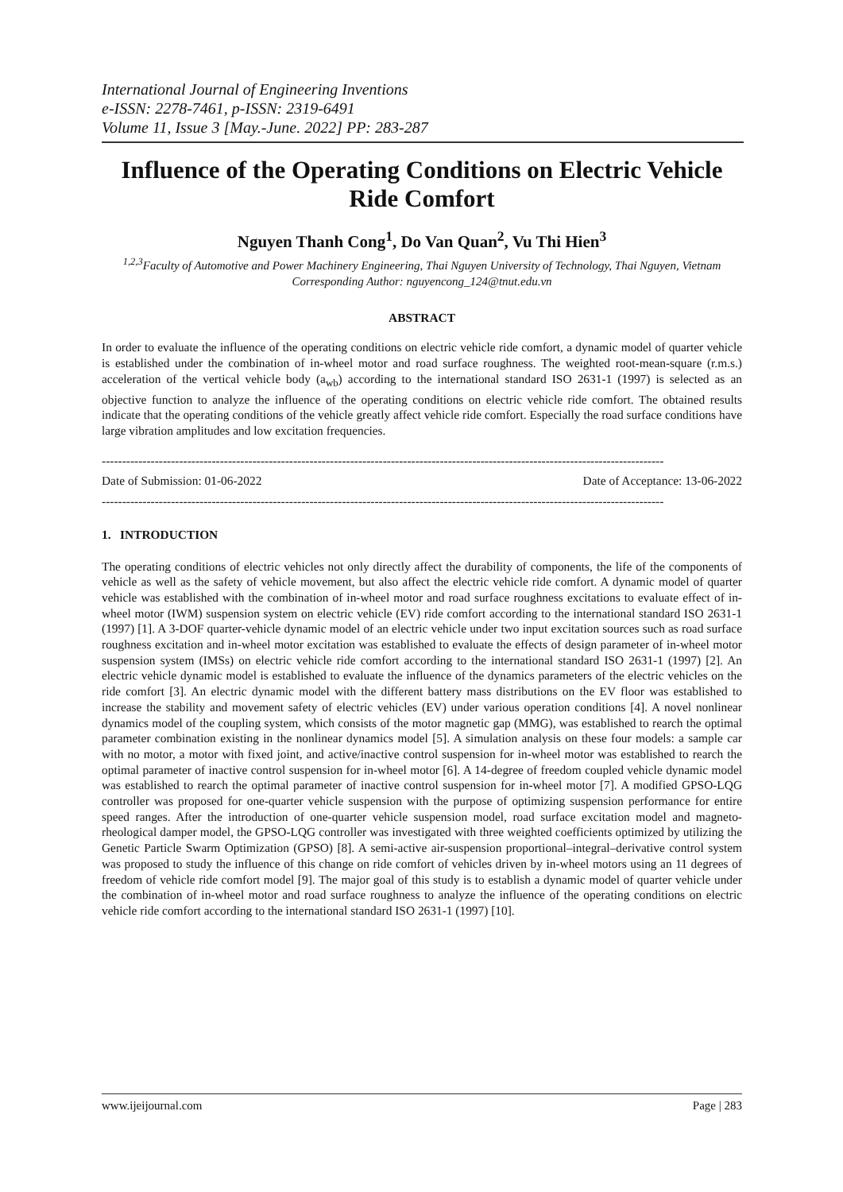International Journal of Engineering Inventions
e-ISSN: 2278-7461, p-ISSN: 2319-6491
Volume 11, Issue 3 [May.-June. 2022] PP: 283-287
Influence of the Operating Conditions on Electric Vehicle Ride Comfort
Nguyen Thanh Cong<sup>1</sup>, Do Van Quan<sup>2</sup>, Vu Thi Hien<sup>3</sup>
<sup>1,2,3</sup>Faculty of Automotive and Power Machinery Engineering, Thai Nguyen University of Technology, Thai Nguyen, Vietnam
Corresponding Author: nguyencong_124@tnut.edu.vn
ABSTRACT
In order to evaluate the influence of the operating conditions on electric vehicle ride comfort, a dynamic model of quarter vehicle is established under the combination of in-wheel motor and road surface roughness. The weighted root-mean-square (r.m.s.) acceleration of the vertical vehicle body (a<sub>wb</sub>) according to the international standard ISO 2631-1 (1997) is selected as an objective function to analyze the influence of the operating conditions on electric vehicle ride comfort. The obtained results indicate that the operating conditions of the vehicle greatly affect vehicle ride comfort. Especially the road surface conditions have large vibration amplitudes and low excitation frequencies.
------------------------------------------------------------------------------------------------------------------------------------------
Date of Submission: 01-06-2022 Date of Acceptance: 13-06-2022
------------------------------------------------------------------------------------------------------------------------------------------
1. INTRODUCTION
The operating conditions of electric vehicles not only directly affect the durability of components, the life of the components of vehicle as well as the safety of vehicle movement, but also affect the electric vehicle ride comfort. A dynamic model of quarter vehicle was established with the combination of in-wheel motor and road surface roughness excitations to evaluate effect of in-wheel motor (IWM) suspension system on electric vehicle (EV) ride comfort according to the international standard ISO 2631-1 (1997) [1]. A 3-DOF quarter-vehicle dynamic model of an electric vehicle under two input excitation sources such as road surface roughness excitation and in-wheel motor excitation was established to evaluate the effects of design parameter of in-wheel motor suspension system (IMSs) on electric vehicle ride comfort according to the international standard ISO 2631-1 (1997) [2]. An electric vehicle dynamic model is established to evaluate the influence of the dynamics parameters of the electric vehicles on the ride comfort [3]. An electric dynamic model with the different battery mass distributions on the EV floor was established to increase the stability and movement safety of electric vehicles (EV) under various operation conditions [4]. A novel nonlinear dynamics model of the coupling system, which consists of the motor magnetic gap (MMG), was established to rearch the optimal parameter combination existing in the nonlinear dynamics model [5]. A simulation analysis on these four models: a sample car with no motor, a motor with fixed joint, and active/inactive control suspension for in-wheel motor was established to rearch the optimal parameter of inactive control suspension for in-wheel motor [6]. A 14-degree of freedom coupled vehicle dynamic model was established to rearch the optimal parameter of inactive control suspension for in-wheel motor [7]. A modified GPSO-LQG controller was proposed for one-quarter vehicle suspension with the purpose of optimizing suspension performance for entire speed ranges. After the introduction of one-quarter vehicle suspension model, road surface excitation model and magneto-rheological damper model, the GPSO-LQG controller was investigated with three weighted coefficients optimized by utilizing the Genetic Particle Swarm Optimization (GPSO) [8]. A semi-active air-suspension proportional–integral–derivative control system was proposed to study the influence of this change on ride comfort of vehicles driven by in-wheel motors using an 11 degrees of freedom of vehicle ride comfort model [9]. The major goal of this study is to establish a dynamic model of quarter vehicle under the combination of in-wheel motor and road surface roughness to analyze the influence of the operating conditions on electric vehicle ride comfort according to the international standard ISO 2631-1 (1997) [10].
www.ijeijournal.com Page | 283